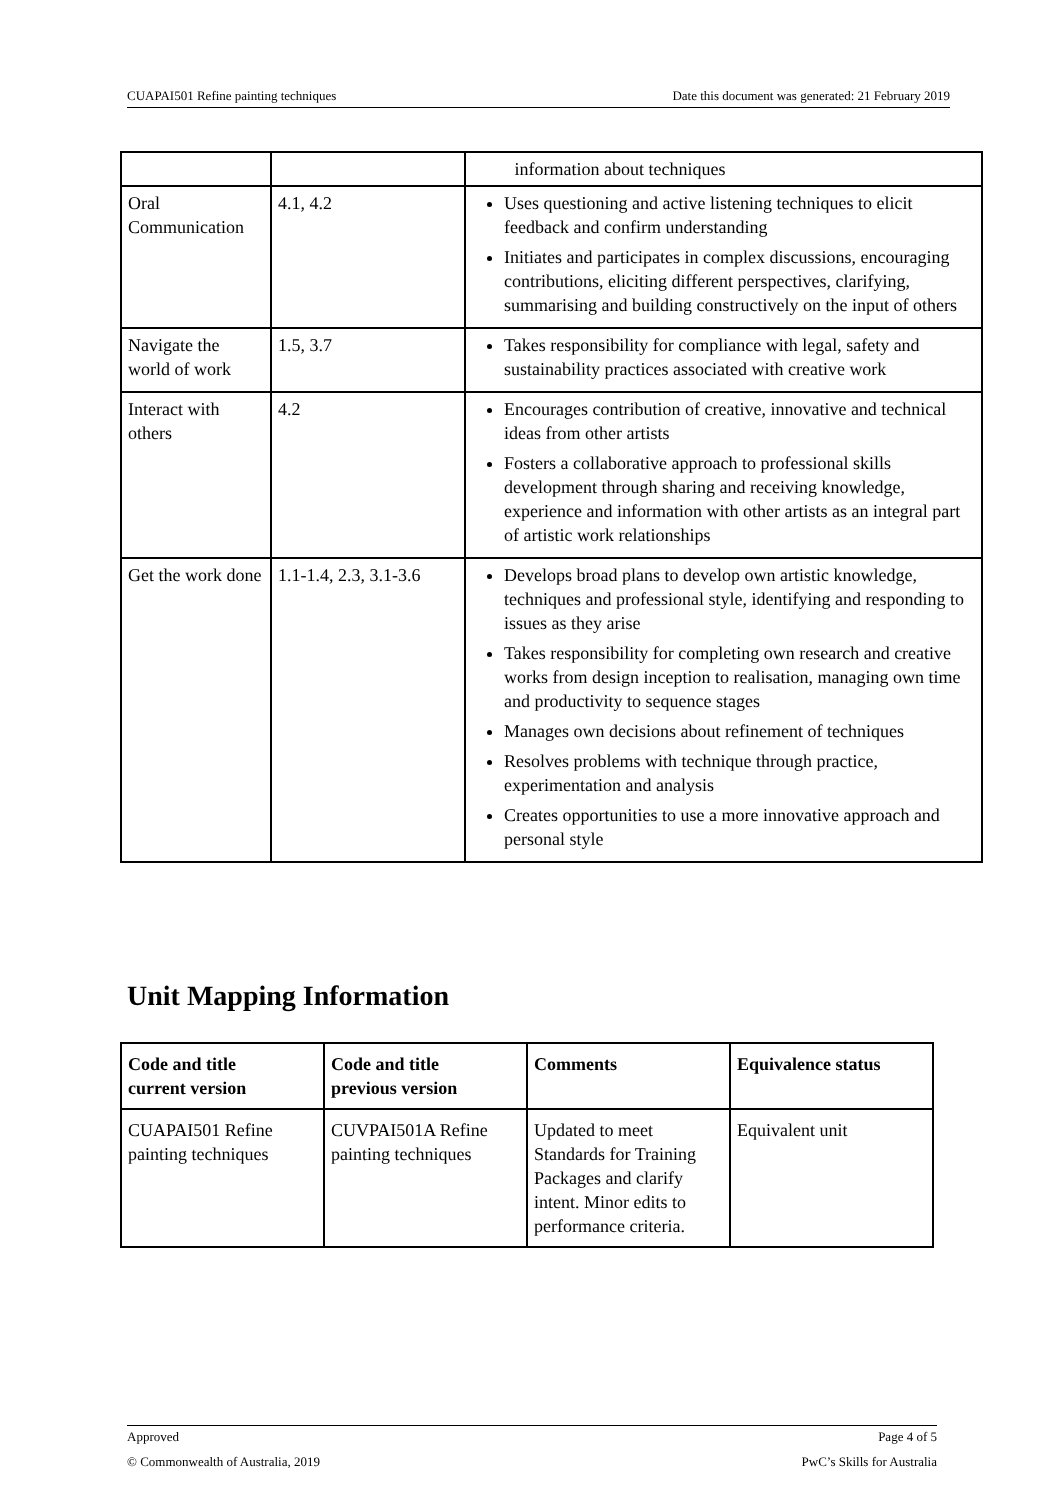CUAPAI501 Refine painting techniques Date this document was generated: 21 February 2019
| | | information about techniques |
| Oral Communication | 4.1, 4.2 | Uses questioning and active listening techniques to elicit feedback and confirm understanding Initiates and participates in complex discussions, encouraging contributions, eliciting different perspectives, clarifying, summarising and building constructively on the input of others |
| Navigate the world of work | 1.5, 3.7 | Takes responsibility for compliance with legal, safety and sustainability practices associated with creative work |
| Interact with others | 4.2 | Encourages contribution of creative, innovative and technical ideas from other artists Fosters a collaborative approach to professional skills development through sharing and receiving knowledge, experience and information with other artists as an integral part of artistic work relationships |
| Get the work done | 1.1-1.4, 2.3, 3.1-3.6 | Develops broad plans to develop own artistic knowledge, techniques and professional style, identifying and responding to issues as they arise Takes responsibility for completing own research and creative works from design inception to realisation, managing own time and productivity to sequence stages Manages own decisions about refinement of techniques Resolves problems with technique through practice, experimentation and analysis Creates opportunities to use a more innovative approach and personal style |
Unit Mapping Information
| Code and title current version | Code and title previous version | Comments | Equivalence status |
| --- | --- | --- | --- |
| CUAPAI501 Refine painting techniques | CUVPAI501A Refine painting techniques | Updated to meet Standards for Training Packages and clarify intent. Minor edits to performance criteria. | Equivalent unit |
Approved Page 4 of 5
© Commonwealth of Australia, 2019 PwC’s Skills for Australia